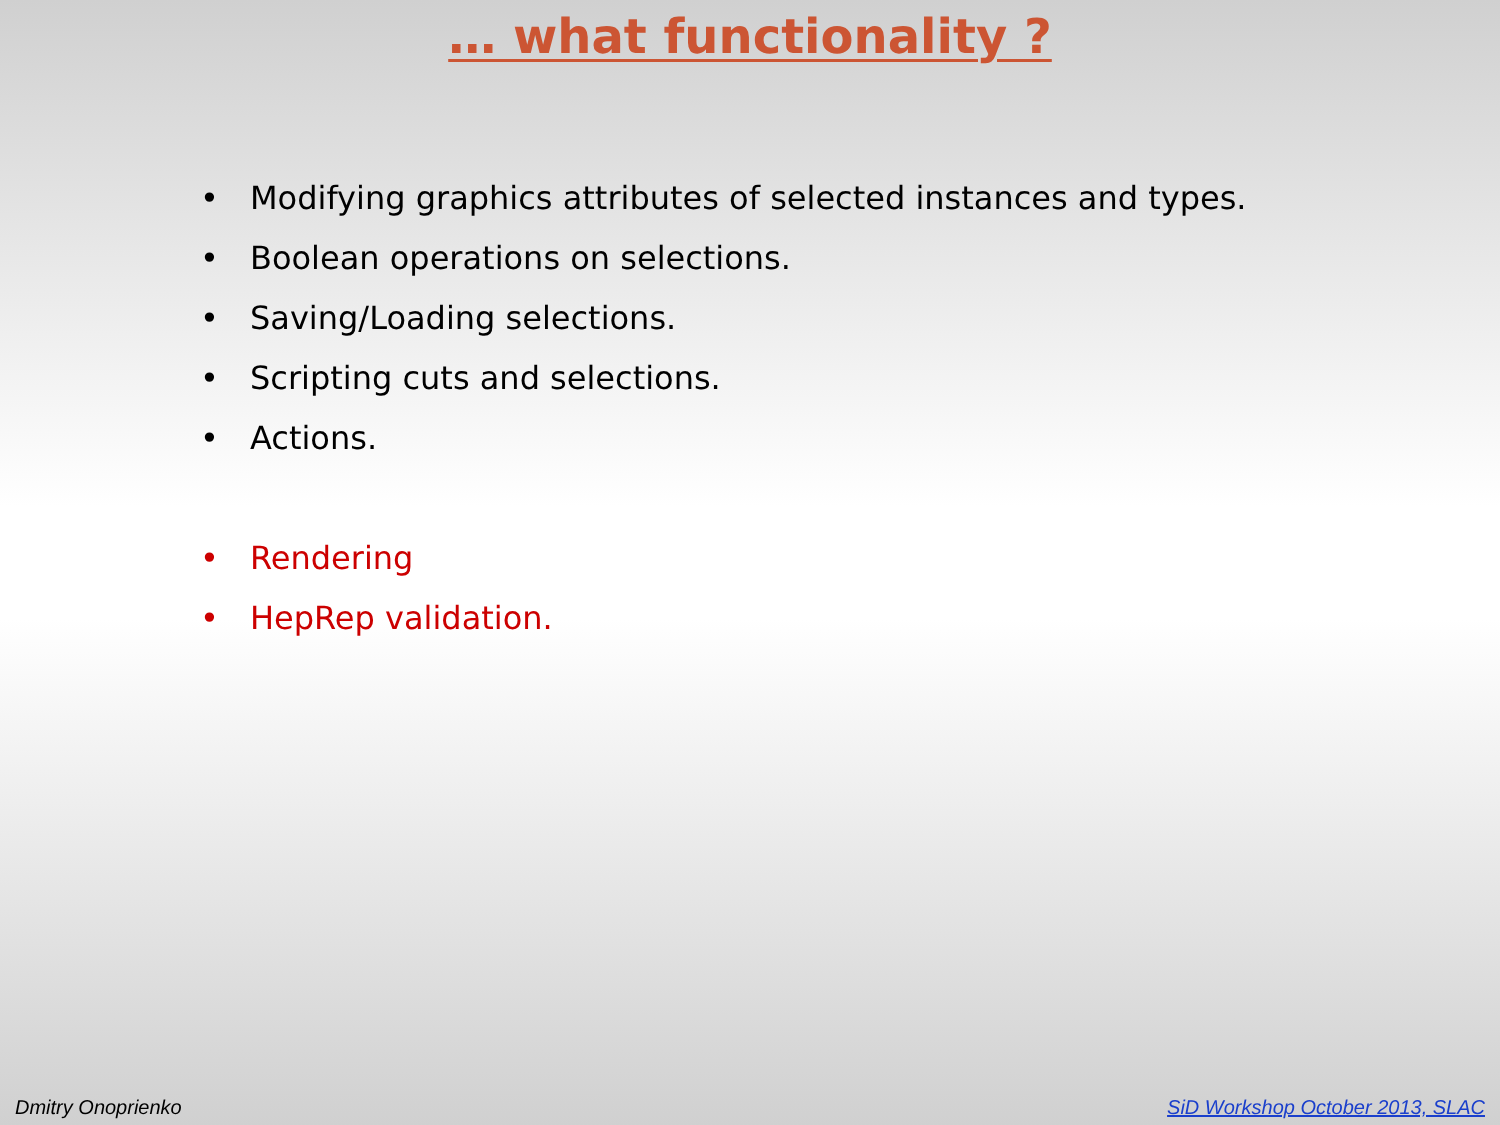… what functionality ?
• Modifying graphics attributes of selected instances and types.
• Boolean operations on selections.
• Saving/Loading selections.
• Scripting cuts and selections.
• Actions.
• Rendering
• HepRep validation.
Dmitry Onoprienko SiD Workshop October 2013, SLAC